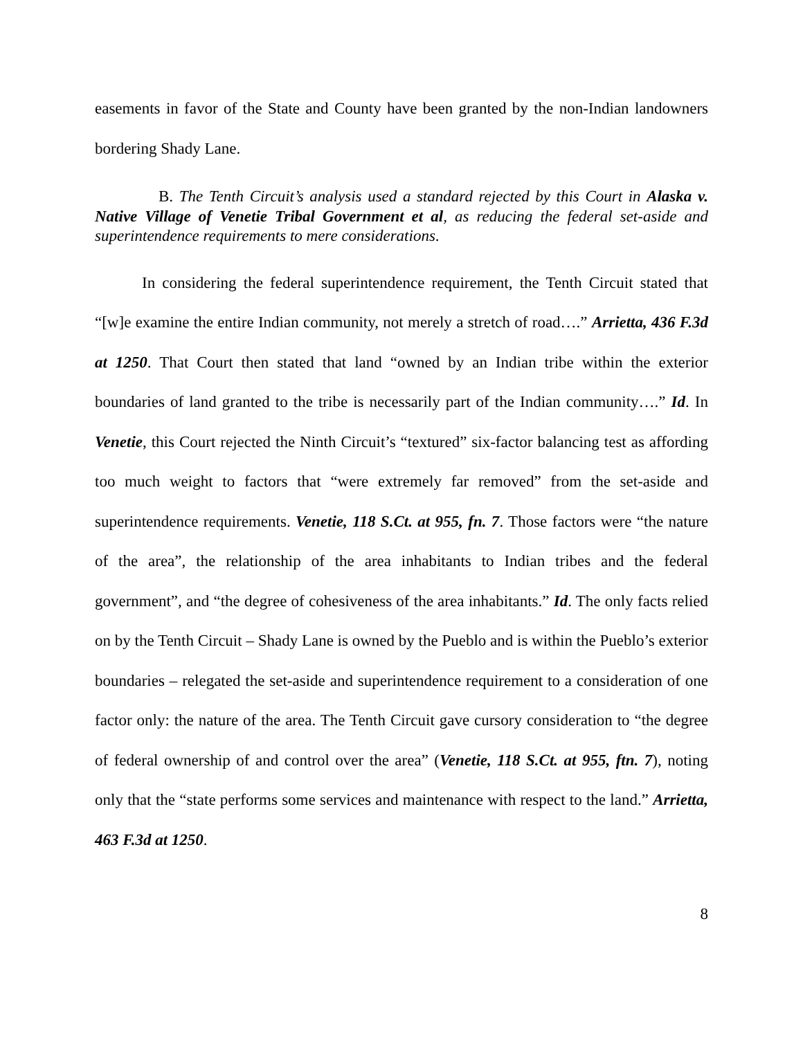easements in favor of the State and County have been granted by the non-Indian landowners bordering Shady Lane.
B. The Tenth Circuit’s analysis used a standard rejected by this Court in Alaska v. Native Village of Venetie Tribal Government et al, as reducing the federal set-aside and superintendence requirements to mere considerations.
In considering the federal superintendence requirement, the Tenth Circuit stated that “[w]e examine the entire Indian community, not merely a stretch of road….” Arrietta, 436 F.3d at 1250. That Court then stated that land “owned by an Indian tribe within the exterior boundaries of land granted to the tribe is necessarily part of the Indian community….” Id. In Venetie, this Court rejected the Ninth Circuit’s “textured” six-factor balancing test as affording too much weight to factors that “were extremely far removed” from the set-aside and superintendence requirements. Venetie, 118 S.Ct. at 955, fn. 7. Those factors were “the nature of the area”, the relationship of the area inhabitants to Indian tribes and the federal government”, and “the degree of cohesiveness of the area inhabitants.” Id. The only facts relied on by the Tenth Circuit – Shady Lane is owned by the Pueblo and is within the Pueblo’s exterior boundaries – relegated the set-aside and superintendence requirement to a consideration of one factor only: the nature of the area. The Tenth Circuit gave cursory consideration to “the degree of federal ownership of and control over the area” (Venetie, 118 S.Ct. at 955, ftn. 7), noting only that the “state performs some services and maintenance with respect to the land.” Arrietta, 463 F.3d at 1250.
8